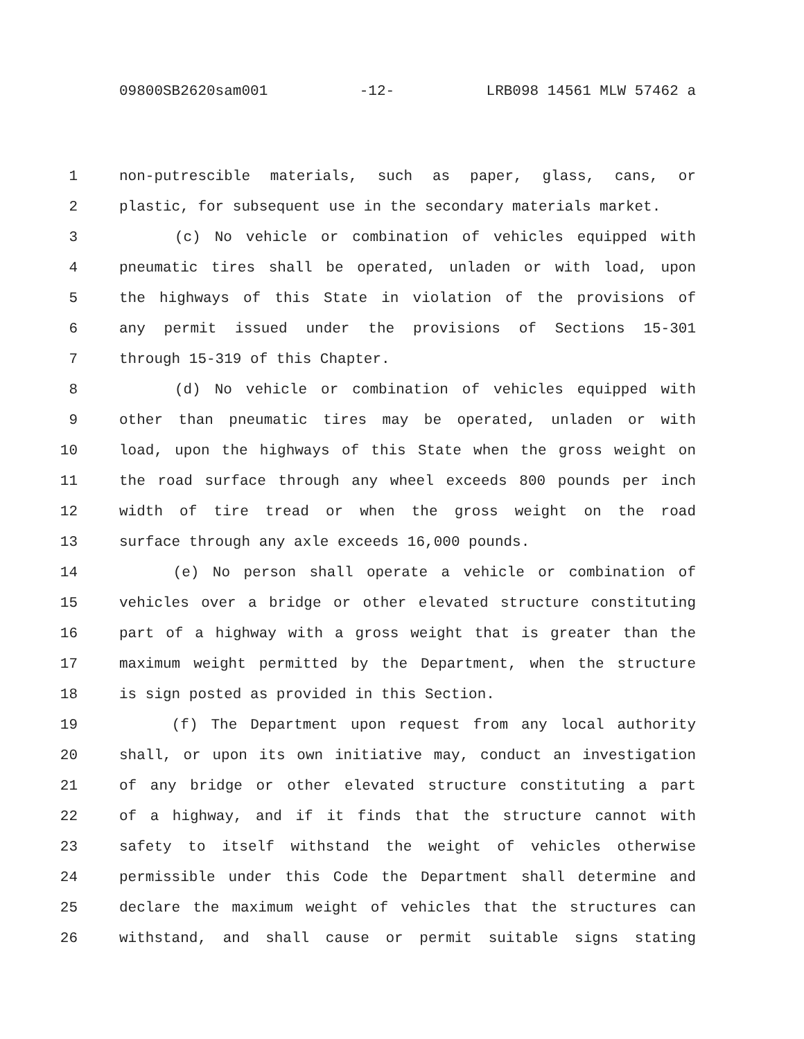09800SB2620sam001 -12- LRB098 14561 MLW 57462 a
1 non-putrescible materials, such as paper, glass, cans, or
2 plastic, for subsequent use in the secondary materials market.
3 (c) No vehicle or combination of vehicles equipped with
4 pneumatic tires shall be operated, unladen or with load, upon
5 the highways of this State in violation of the provisions of
6 any permit issued under the provisions of Sections 15-301
7 through 15-319 of this Chapter.
8 (d) No vehicle or combination of vehicles equipped with
9 other than pneumatic tires may be operated, unladen or with
10 load, upon the highways of this State when the gross weight on
11 the road surface through any wheel exceeds 800 pounds per inch
12 width of tire tread or when the gross weight on the road
13 surface through any axle exceeds 16,000 pounds.
14 (e) No person shall operate a vehicle or combination of
15 vehicles over a bridge or other elevated structure constituting
16 part of a highway with a gross weight that is greater than the
17 maximum weight permitted by the Department, when the structure
18 is sign posted as provided in this Section.
19 (f) The Department upon request from any local authority
20 shall, or upon its own initiative may, conduct an investigation
21 of any bridge or other elevated structure constituting a part
22 of a highway, and if it finds that the structure cannot with
23 safety to itself withstand the weight of vehicles otherwise
24 permissible under this Code the Department shall determine and
25 declare the maximum weight of vehicles that the structures can
26 withstand, and shall cause or permit suitable signs stating